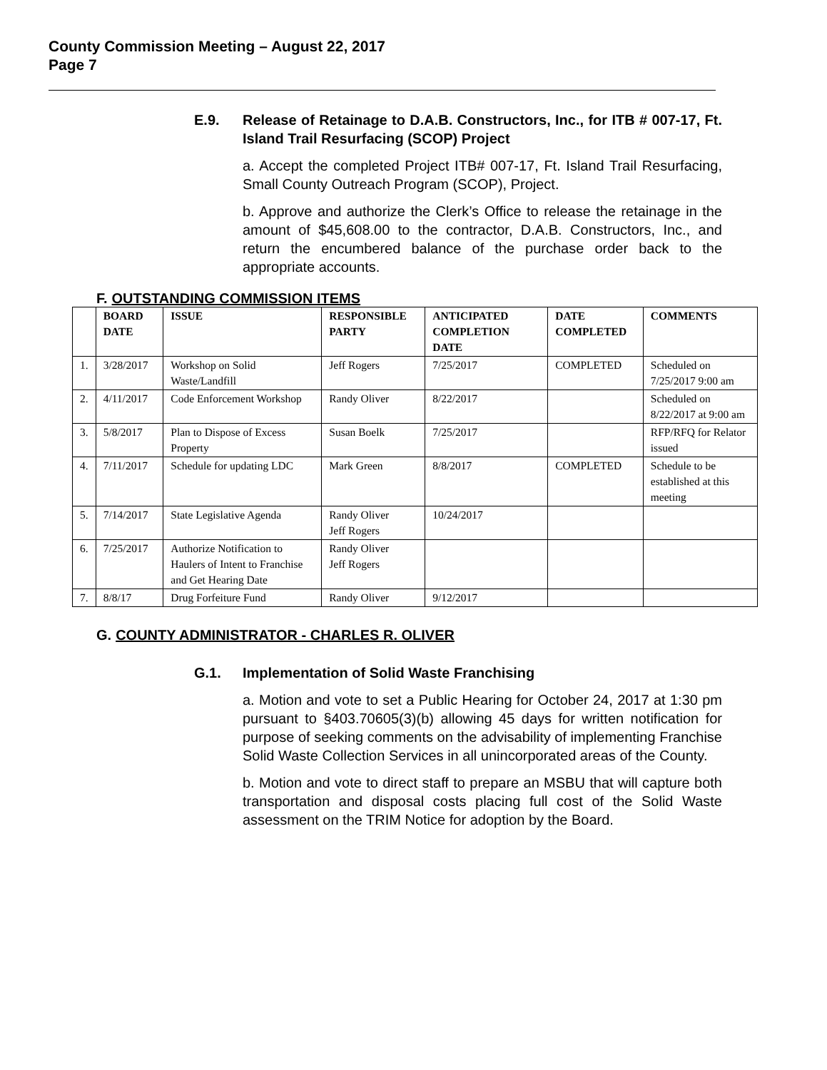County Commission Meeting – August 22, 2017
Page 7
E.9. Release of Retainage to D.A.B. Constructors, Inc., for ITB # 007-17, Ft. Island Trail Resurfacing (SCOP) Project
a. Accept the completed Project ITB# 007-17, Ft. Island Trail Resurfacing, Small County Outreach Program (SCOP), Project.
b. Approve and authorize the Clerk’s Office to release the retainage in the amount of $45,608.00 to the contractor, D.A.B. Constructors, Inc., and return the encumbered balance of the purchase order back to the appropriate accounts.
F. OUTSTANDING COMMISSION ITEMS
| | BOARD DATE | ISSUE | RESPONSIBLE PARTY | ANTICIPATED COMPLETION DATE | DATE COMPLETED | COMMENTS |
| --- | --- | --- | --- | --- | --- | --- |
| 1. | 3/28/2017 | Workshop on Solid Waste/Landfill | Jeff Rogers | 7/25/2017 | COMPLETED | Scheduled on 7/25/2017 9:00 am |
| 2. | 4/11/2017 | Code Enforcement Workshop | Randy Oliver | 8/22/2017 | | Scheduled on 8/22/2017 at 9:00 am |
| 3. | 5/8/2017 | Plan to Dispose of Excess Property | Susan Boelk | 7/25/2017 | | RFP/RFQ for Relator issued |
| 4. | 7/11/2017 | Schedule for updating LDC | Mark Green | 8/8/2017 | COMPLETED | Schedule to be established at this meeting |
| 5. | 7/14/2017 | State Legislative Agenda | Randy Oliver Jeff Rogers | 10/24/2017 | | |
| 6. | 7/25/2017 | Authorize Notification to Haulers of Intent to Franchise and Get Hearing Date | Randy Oliver Jeff Rogers | | | |
| 7. | 8/8/17 | Drug Forfeiture Fund | Randy Oliver | 9/12/2017 | | |
G. COUNTY ADMINISTRATOR - CHARLES R. OLIVER
G.1. Implementation of Solid Waste Franchising
a. Motion and vote to set a Public Hearing for October 24, 2017 at 1:30 pm pursuant to §403.70605(3)(b) allowing 45 days for written notification for purpose of seeking comments on the advisability of implementing Franchise Solid Waste Collection Services in all unincorporated areas of the County.
b. Motion and vote to direct staff to prepare an MSBU that will capture both transportation and disposal costs placing full cost of the Solid Waste assessment on the TRIM Notice for adoption by the Board.